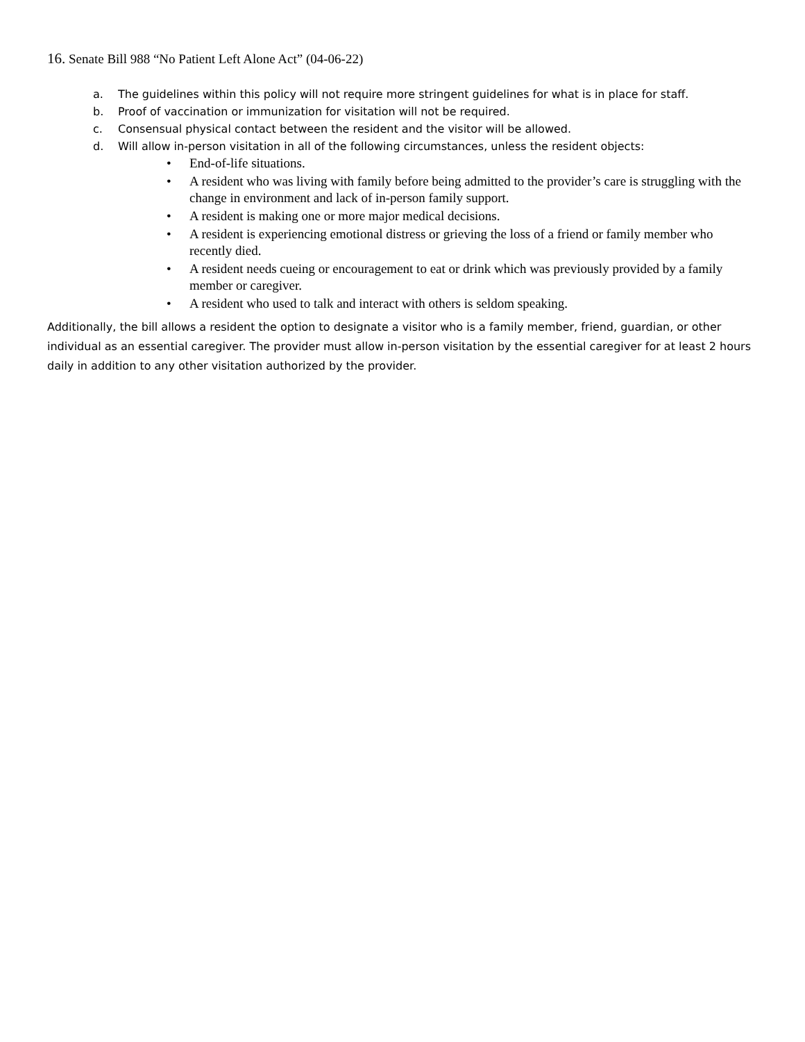16. Senate Bill 988 “No Patient Left Alone Act” (04-06-22)
a. The guidelines within this policy will not require more stringent guidelines for what is in place for staff.
b. Proof of vaccination or immunization for visitation will not be required.
c. Consensual physical contact between the resident and the visitor will be allowed.
d. Will allow in-person visitation in all of the following circumstances, unless the resident objects:
• End-of-life situations.
• A resident who was living with family before being admitted to the provider’s care is struggling with the change in environment and lack of in-person family support.
• A resident is making one or more major medical decisions.
• A resident is experiencing emotional distress or grieving the loss of a friend or family member who recently died.
• A resident needs cueing or encouragement to eat or drink which was previously provided by a family member or caregiver.
• A resident who used to talk and interact with others is seldom speaking.
Additionally, the bill allows a resident the option to designate a visitor who is a family member, friend, guardian, or other individual as an essential caregiver. The provider must allow in-person visitation by the essential caregiver for at least 2 hours daily in addition to any other visitation authorized by the provider.